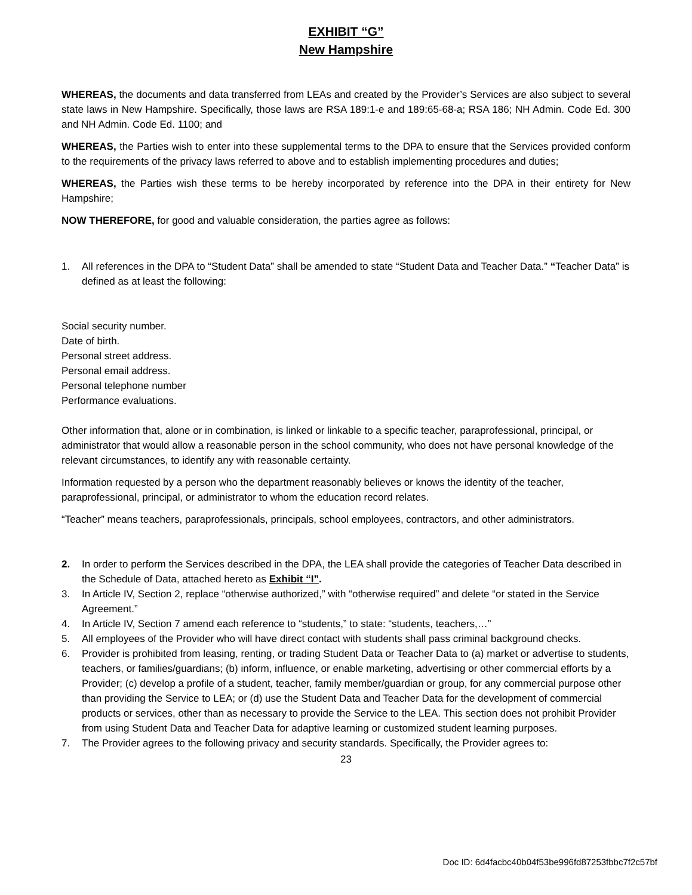EXHIBIT “G”
New Hampshire
WHEREAS, the documents and data transferred from LEAs and created by the Provider’s Services are also subject to several state laws in New Hampshire. Specifically, those laws are RSA 189:1-e and 189:65-68-a; RSA 186; NH Admin. Code Ed. 300 and NH Admin. Code Ed. 1100; and
WHEREAS, the Parties wish to enter into these supplemental terms to the DPA to ensure that the Services provided conform to the requirements of the privacy laws referred to above and to establish implementing procedures and duties;
WHEREAS, the Parties wish these terms to be hereby incorporated by reference into the DPA in their entirety for New Hampshire;
NOW THEREFORE, for good and valuable consideration, the parties agree as follows:
1. All references in the DPA to “Student Data” shall be amended to state “Student Data and Teacher Data.” “Teacher Data” is defined as at least the following:
Social security number.
Date of birth.
Personal street address.
Personal email address.
Personal telephone number
Performance evaluations.
Other information that, alone or in combination, is linked or linkable to a specific teacher, paraprofessional, principal, or administrator that would allow a reasonable person in the school community, who does not have personal knowledge of the relevant circumstances, to identify any with reasonable certainty.
Information requested by a person who the department reasonably believes or knows the identity of the teacher, paraprofessional, principal, or administrator to whom the education record relates.
“Teacher” means teachers, paraprofessionals, principals, school employees, contractors, and other administrators.
2. In order to perform the Services described in the DPA, the LEA shall provide the categories of Teacher Data described in the Schedule of Data, attached hereto as Exhibit “I”.
3. In Article IV, Section 2, replace “otherwise authorized,” with “otherwise required” and delete “or stated in the Service Agreement.”
4. In Article IV, Section 7 amend each reference to “students,” to state: “students, teachers,…”
5. All employees of the Provider who will have direct contact with students shall pass criminal background checks.
6. Provider is prohibited from leasing, renting, or trading Student Data or Teacher Data to (a) market or advertise to students, teachers, or families/guardians; (b) inform, influence, or enable marketing, advertising or other commercial efforts by a Provider; (c) develop a profile of a student, teacher, family member/guardian or group, for any commercial purpose other than providing the Service to LEA; or (d) use the Student Data and Teacher Data for the development of commercial products or services, other than as necessary to provide the Service to the LEA. This section does not prohibit Provider from using Student Data and Teacher Data for adaptive learning or customized student learning purposes.
7. The Provider agrees to the following privacy and security standards. Specifically, the Provider agrees to:
23
Doc ID: 6d4facbc40b04f53be996fd87253fbbc7f2c57bf